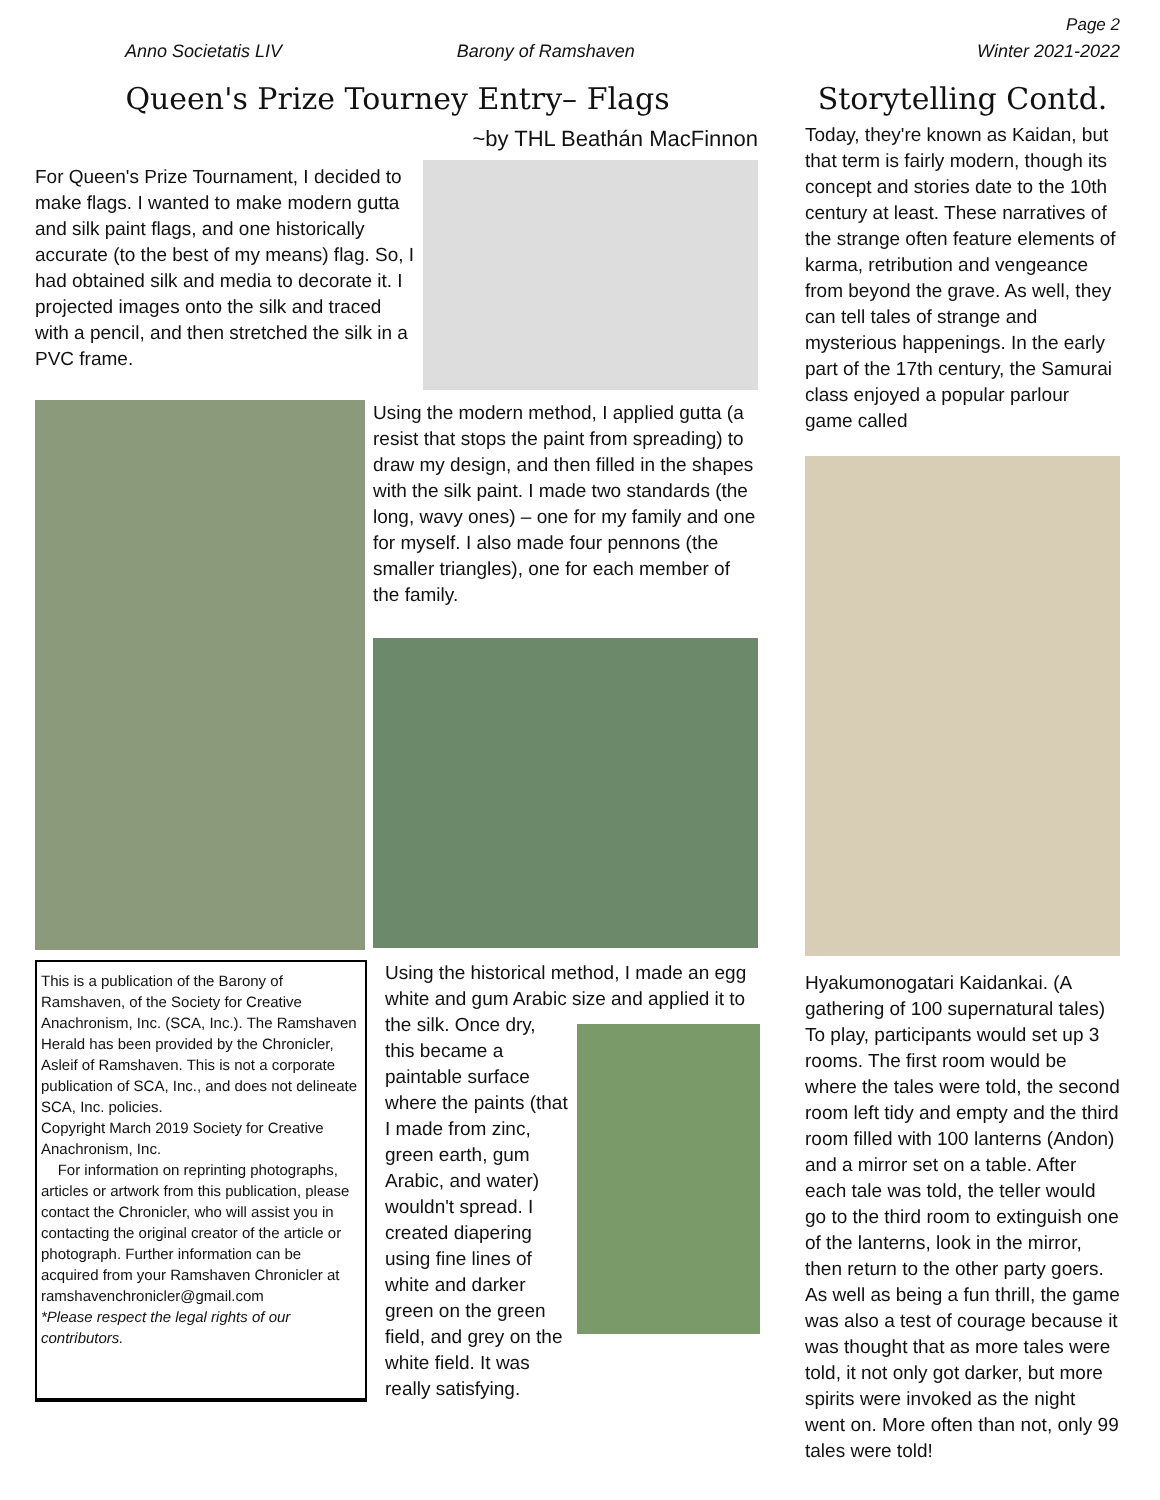Page 2
Anno Societatis LIV Barony of Ramshaven Winter 2021-2022
Queen's Prize Tourney Entry– Flags
For Queen's Prize Tournament, I decided to make flags. I wanted to make modern gutta and silk paint flags, and one historically accurate (to the best of my means) flag. So, I had obtained silk and media to decorate it. I projected images onto the silk and traced with a pencil, and then stretched the silk in a PVC frame.
~by THL Beathán MacFinnon
Using the modern method, I applied gutta (a resist that stops the paint from spreading) to draw my design, and then filled in the shapes with the silk paint. I made two standards (the long, wavy ones) – one for my family and one for myself. I also made four pennons (the smaller triangles), one for each member of the family.
This is a publication of the Barony of Ramshaven, of the Society for Creative Anachronism, Inc. (SCA, Inc.). The Ramshaven Herald has been provided by the Chronicler, Asleif of Ramshaven. This is not a corporate publication of SCA, Inc., and does not delineate SCA, Inc. policies.
Copyright March 2019 Society for Creative Anachronism, Inc.
For information on reprinting photographs, articles or artwork from this publication, please contact the Chronicler, who will assist you in contacting the original creator of the article or photograph. Further information can be acquired from your Ramshaven Chronicler at ramshavenchronicler@gmail.com
*Please respect the legal rights of our contributors.
Using the historical method, I made an egg white and gum Arabic size and applied it to
the silk. Once dry, this became a paintable surface where the paints (that I made from zinc, green earth, gum Arabic, and water) wouldn't spread. I created diapering using fine lines of white and darker green on the green field, and grey on the white field. It was really satisfying.
Storytelling Contd.
Today, they're known as Kaidan, but that term is fairly modern, though its concept and stories date to the 10th century at least. These narratives of the strange often feature elements of karma, retribution and vengeance from beyond the grave. As well, they can tell tales of strange and mysterious happenings. In the early part of the 17th century, the Samurai class enjoyed a popular parlour game called
Hyakumonogatari Kaidankai. (A gathering of 100 supernatural tales) To play, participants would set up 3 rooms. The first room would be where the tales were told, the second room left tidy and empty and the third room filled with 100 lanterns (Andon) and a mirror set on a table. After each tale was told, the teller would go to the third room to extinguish one of the lanterns, look in the mirror, then return to the other party goers. As well as being a fun thrill, the game was also a test of courage because it was thought that as more tales were told, it not only got darker, but more spirits were invoked as the night went on. More often than not, only 99 tales were told!